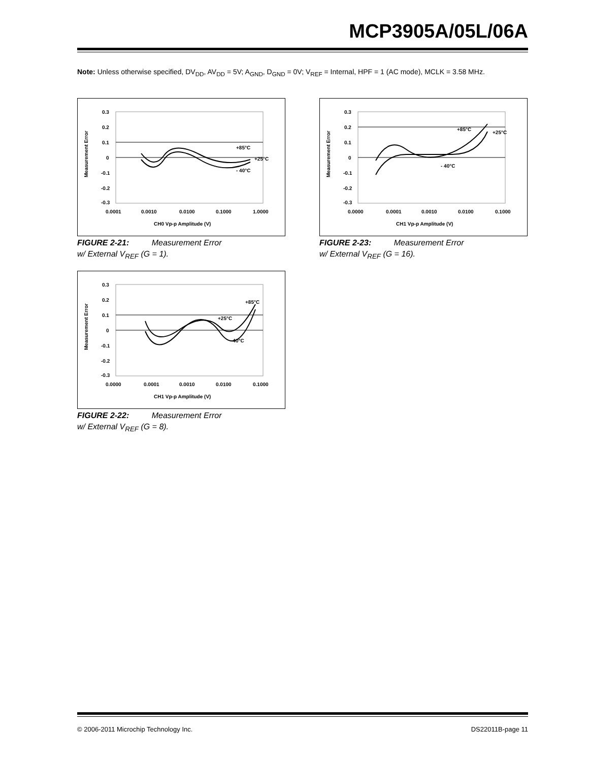MCP3905A/05L/06A
Note: Unless otherwise specified, DV<sub>DD</sub>, AV<sub>DD</sub> = 5V; A<sub>GND</sub>, D<sub>GND</sub> = 0V; V<sub>REF</sub> = Internal, HPF = 1 (AC mode), MCLK = 3.58 MHz.
Measurement Error
0.3
0.2
0.1
0
-0.1
-0.2
-0.3
+85°C
+25°C
- 40°C
0.0001
0.0010
0.0100
0.1000
1.0000
CH0 Vp-p Amplitude (V)
FIGURE 2-21: Measurement Error
w/ External V<sub>REF</sub> (G = 1).
Measurement Error
0.3
0.2
0.1
0
-0.1
-0.2
-0.3
+85°C
+25°C
- 40°C
0.0000
0.0001
0.0010
0.0100
0.1000
CH1 Vp-p Amplitude (V)
FIGURE 2-23: Measurement Error
w/ External V<sub>REF</sub> (G = 16).
Measurement Error
0.3
0.2
0.1
0
-0.1
-0.2
-0.3
+85°C
+25°C
-40°C
0.0000
0.0001
0.0010
0.0100
0.1000
CH1 Vp-p Amplitude (V)
FIGURE 2-22: Measurement Error
w/ External V<sub>REF</sub> (G = 8).
© 2006-2011 Microchip Technology Inc.
DS22011B-page 11